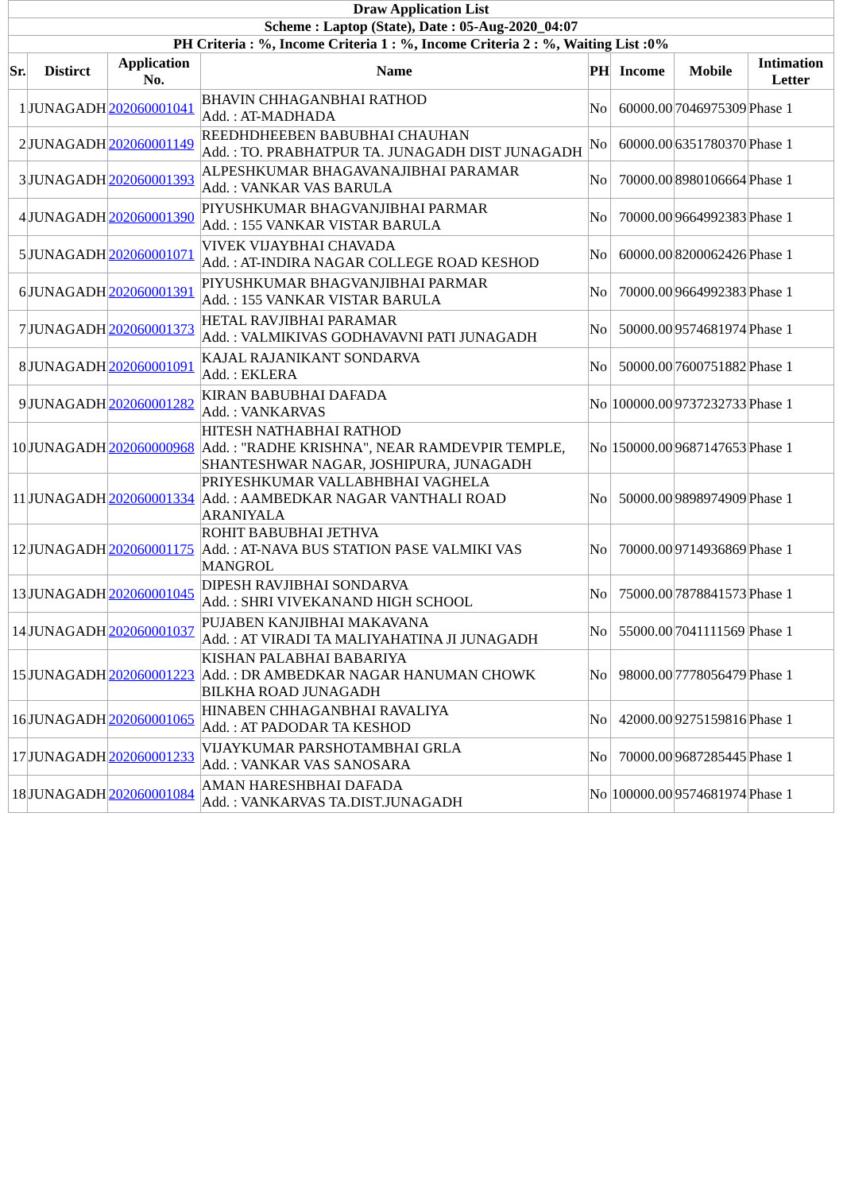| Draw Application List | | | | | | | |
| Scheme : Laptop (State), Date : 05-Aug-2020_04:07 | | | | | | | |
| PH Criteria : %, Income Criteria 1 : %, Income Criteria 2 : %, Waiting List :0% | | | | | | | |
| Sr. | Distirct | Application No. | Name | PH | Income | Mobile | Intimation Letter |
| 1 | JUNAGADH | 202060001041 | BHAVIN CHHAGANBHAI RATHOD Add. : AT-MADHADA | No | 60000.00 | 7046975309 | Phase 1 |
| 2 | JUNAGADH | 202060001149 | REEDHDHEEBEN BABUBHAI CHAUHAN Add. : TO. PRABHATPUR TA. JUNAGADH DIST JUNAGADH | No | 60000.00 | 6351780370 | Phase 1 |
| 3 | JUNAGADH | 202060001393 | ALPESHKUMAR BHAGAVANAJIBHAI PARAMAR Add. : VANKAR VAS BARULA | No | 70000.00 | 8980106664 | Phase 1 |
| 4 | JUNAGADH | 202060001390 | PIYUSHKUMAR BHAGVANJIBHAI PARMAR Add. : 155 VANKAR VISTAR BARULA | No | 70000.00 | 9664992383 | Phase 1 |
| 5 | JUNAGADH | 202060001071 | VIVEK VIJAYBHAI CHAVADA Add. : AT-INDIRA NAGAR COLLEGE ROAD KESHOD | No | 60000.00 | 8200062426 | Phase 1 |
| 6 | JUNAGADH | 202060001391 | PIYUSHKUMAR BHAGVANJIBHAI PARMAR Add. : 155 VANKAR VISTAR BARULA | No | 70000.00 | 9664992383 | Phase 1 |
| 7 | JUNAGADH | 202060001373 | HETAL RAVJIBHAI PARAMAR Add. : VALMIKIVAS GODHAVAVNI PATI JUNAGADH | No | 50000.00 | 9574681974 | Phase 1 |
| 8 | JUNAGADH | 202060001091 | KAJAL RAJANIKANT SONDARVA Add. : EKLERA | No | 50000.00 | 7600751882 | Phase 1 |
| 9 | JUNAGADH | 202060001282 | KIRAN BABUBHAI DAFADA Add. : VANKARVAS | No | 100000.00 | 9737232733 | Phase 1 |
| 10 | JUNAGADH | 202060000968 | HITESH NATHABHAI RATHOD Add. : "RADHE KRISHNA", NEAR RAMDEVPIR TEMPLE, SHANTESHWAR NAGAR, JOSHIPURA, JUNAGADH | No | 150000.00 | 9687147653 | Phase 1 |
| 11 | JUNAGADH | 202060001334 | PRIYESHKUMAR VALLABHBHAI VAGHELA Add. : AAMBEDKAR NAGAR VANTHALI ROAD ARANIYALA | No | 50000.00 | 9898974909 | Phase 1 |
| 12 | JUNAGADH | 202060001175 | ROHIT BABUBHAI JETHVA Add. : AT-NAVA BUS STATION PASE VALMIKI VAS MANGROL | No | 70000.00 | 9714936869 | Phase 1 |
| 13 | JUNAGADH | 202060001045 | DIPESH RAVJIBHAI SONDARVA Add. : SHRI VIVEKANAND HIGH SCHOOL | No | 75000.00 | 7878841573 | Phase 1 |
| 14 | JUNAGADH | 202060001037 | PUJABEN KANJIBHAI MAKAVANA Add. : AT VIRADI TA MALIYAHATINA JI JUNAGADH | No | 55000.00 | 7041111569 | Phase 1 |
| 15 | JUNAGADH | 202060001223 | KISHAN PALABHAI BABARIYA Add. : DR AMBEDKAR NAGAR HANUMAN CHOWK BILKHA ROAD JUNAGADH | No | 98000.00 | 7778056479 | Phase 1 |
| 16 | JUNAGADH | 202060001065 | HINABEN CHHAGANBHAI RAVALIYA Add. : AT PADODAR TA KESHOD | No | 42000.00 | 9275159816 | Phase 1 |
| 17 | JUNAGADH | 202060001233 | VIJAYKUMAR PARSHOTAMBHAI GRLA Add. : VANKAR VAS SANOSARA | No | 70000.00 | 9687285445 | Phase 1 |
| 18 | JUNAGADH | 202060001084 | AMAN HARESHBHAI DAFADA Add. : VANKARVAS TA.DIST.JUNAGADH | No | 100000.00 | 9574681974 | Phase 1 |